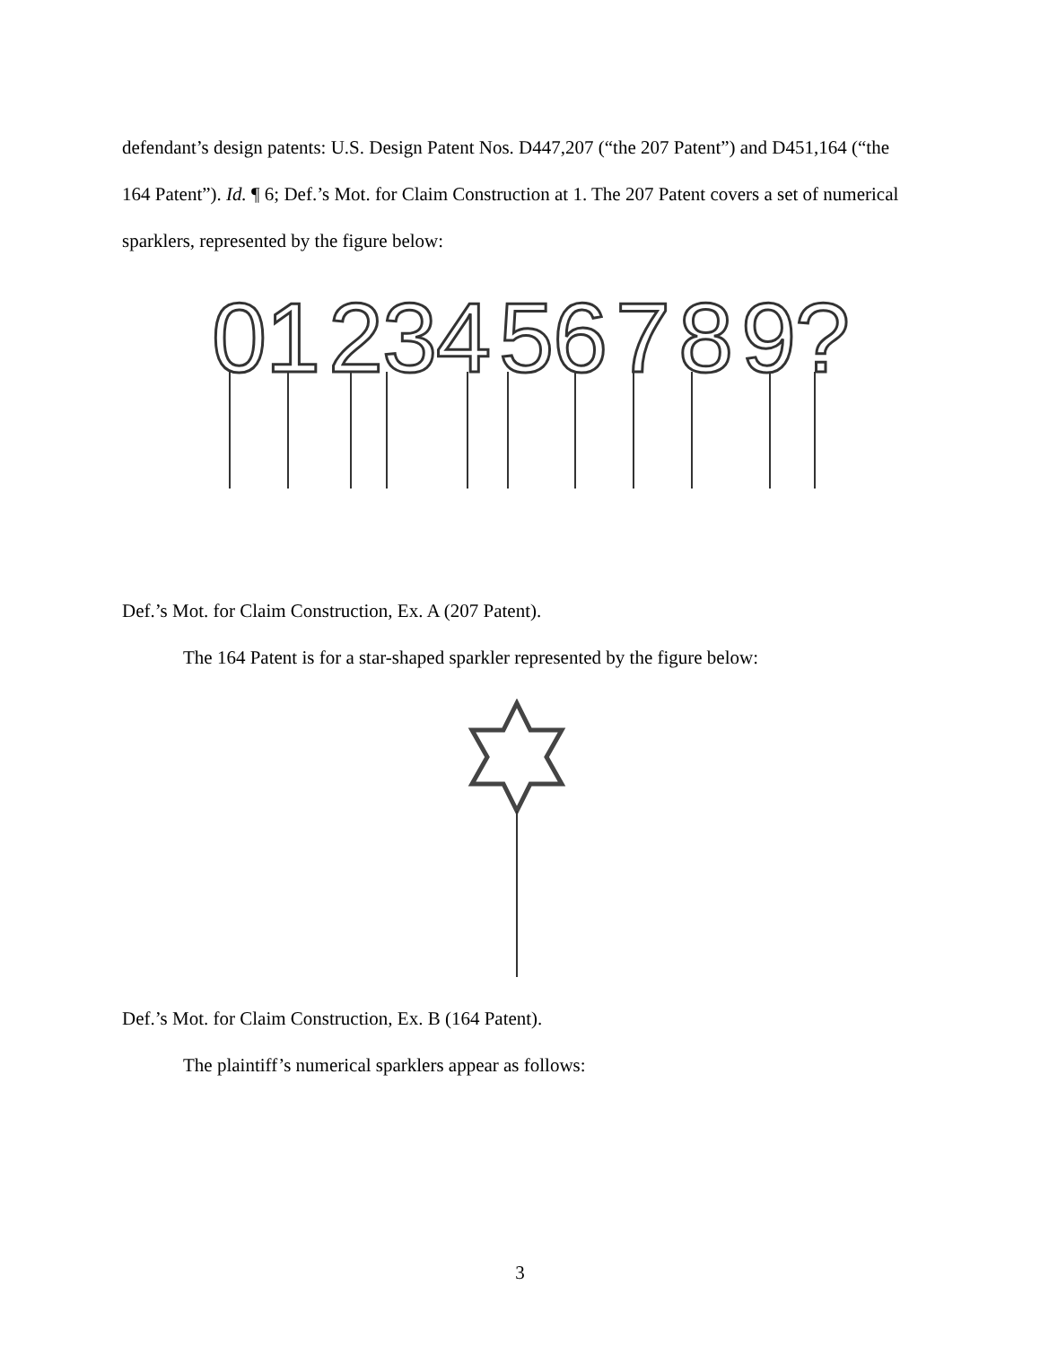defendant’s design patents: U.S. Design Patent Nos. D447,207 (“the 207 Patent”) and D451,164 (“the 164 Patent”). Id. ¶ 6; Def.’s Mot. for Claim Construction at 1. The 207 Patent covers a set of numerical sparklers, represented by the figure below:
0
1
2
3
4
5
6
7
8
9
?
Def.’s Mot. for Claim Construction, Ex. A (207 Patent).
The 164 Patent is for a star-shaped sparkler represented by the figure below:
Def.’s Mot. for Claim Construction, Ex. B (164 Patent).
The plaintiff’s numerical sparklers appear as follows:
3